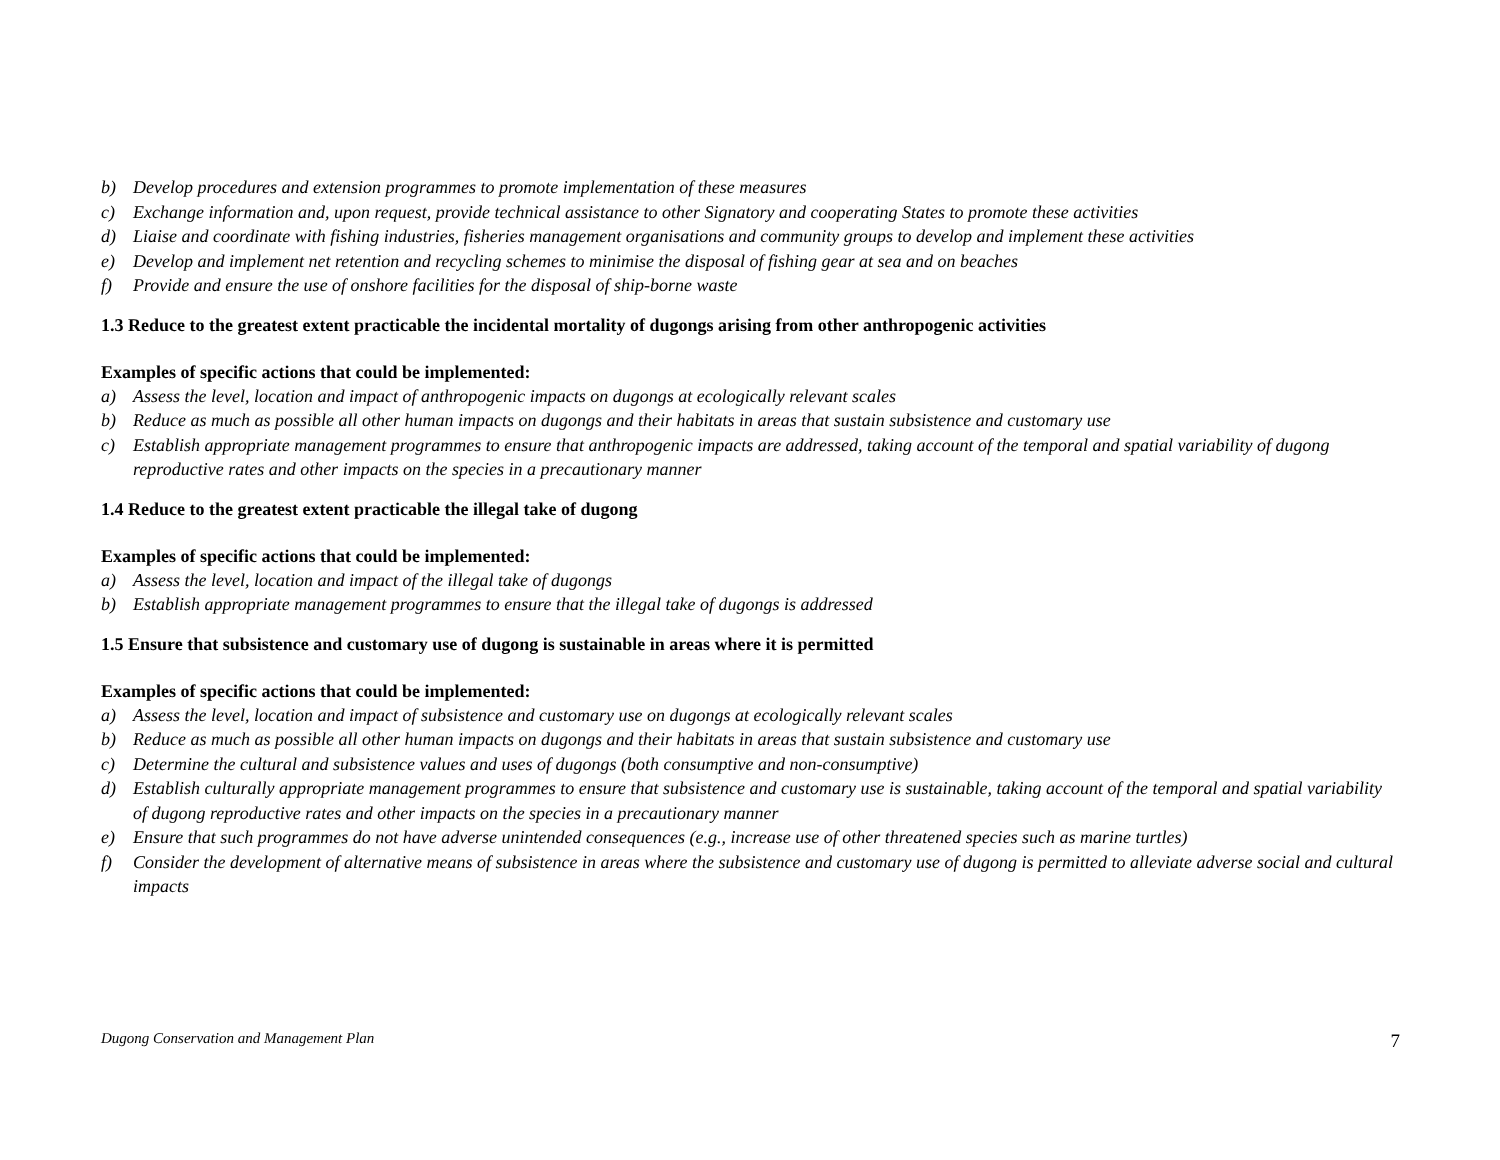b) Develop procedures and extension programmes to promote implementation of these measures
c) Exchange information and, upon request, provide technical assistance to other Signatory and cooperating States to promote these activities
d) Liaise and coordinate with fishing industries, fisheries management organisations and community groups to develop and implement these activities
e) Develop and implement net retention and recycling schemes to minimise the disposal of fishing gear at sea and on beaches
f) Provide and ensure the use of onshore facilities for the disposal of ship-borne waste
1.3 Reduce to the greatest extent practicable the incidental mortality of dugongs arising from other anthropogenic activities
Examples of specific actions that could be implemented:
a) Assess the level, location and impact of anthropogenic impacts on dugongs at ecologically relevant scales
b) Reduce as much as possible all other human impacts on dugongs and their habitats in areas that sustain subsistence and customary use
c) Establish appropriate management programmes to ensure that anthropogenic impacts are addressed, taking account of the temporal and spatial variability of dugong reproductive rates and other impacts on the species in a precautionary manner
1.4 Reduce to the greatest extent practicable the illegal take of dugong
Examples of specific actions that could be implemented:
a) Assess the level, location and impact of the illegal take of dugongs
b) Establish appropriate management programmes to ensure that the illegal take of dugongs is addressed
1.5 Ensure that subsistence and customary use of dugong is sustainable in areas where it is permitted
Examples of specific actions that could be implemented:
a) Assess the level, location and impact of subsistence and customary use on dugongs at ecologically relevant scales
b) Reduce as much as possible all other human impacts on dugongs and their habitats in areas that sustain subsistence and customary use
c) Determine the cultural and subsistence values and uses of dugongs (both consumptive and non-consumptive)
d) Establish culturally appropriate management programmes to ensure that subsistence and customary use is sustainable, taking account of the temporal and spatial variability of dugong reproductive rates and other impacts on the species in a precautionary manner
e) Ensure that such programmes do not have adverse unintended consequences (e.g., increase use of other threatened species such as marine turtles)
f) Consider the development of alternative means of subsistence in areas where the subsistence and customary use of dugong is permitted to alleviate adverse social and cultural impacts
Dugong Conservation and Management Plan 7